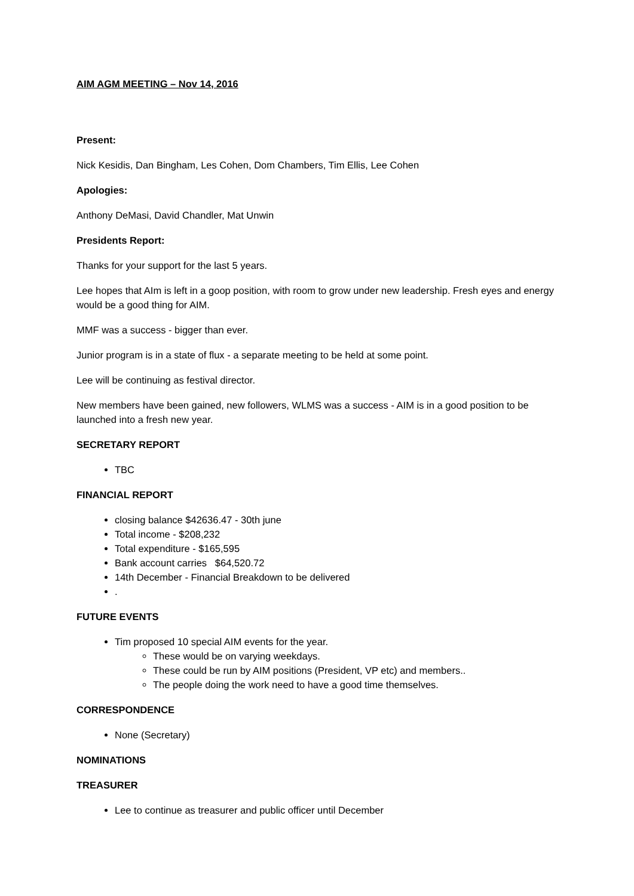AIM AGM MEETING – Nov 14, 2016
Present:
Nick Kesidis, Dan Bingham, Les Cohen, Dom Chambers, Tim Ellis, Lee Cohen
Apologies:
Anthony DeMasi, David Chandler, Mat Unwin
Presidents Report:
Thanks for your support for the last 5 years.
Lee hopes that AIm is left in a goop position, with room to grow under new leadership. Fresh eyes and energy would be a good thing for AIM.
MMF was a success - bigger than ever.
Junior program is in a state of flux - a separate meeting to be held at some point.
Lee will be continuing as festival director.
New members have been gained, new followers, WLMS was a success - AIM is in a good position to be launched into a fresh new year.
SECRETARY REPORT
TBC
FINANCIAL REPORT
closing balance $42636.47 - 30th june
Total income - $208,232
Total expenditure - $165,595
Bank account carries $64,520.72
14th December - Financial Breakdown to be delivered
.
FUTURE EVENTS
Tim proposed 10 special AIM events for the year.
These would be on varying weekdays.
These could be run by AIM positions (President, VP etc) and members..
The people doing the work need to have a good time themselves.
CORRESPONDENCE
None (Secretary)
NOMINATIONS
TREASURER
Lee to continue as treasurer and public officer until December